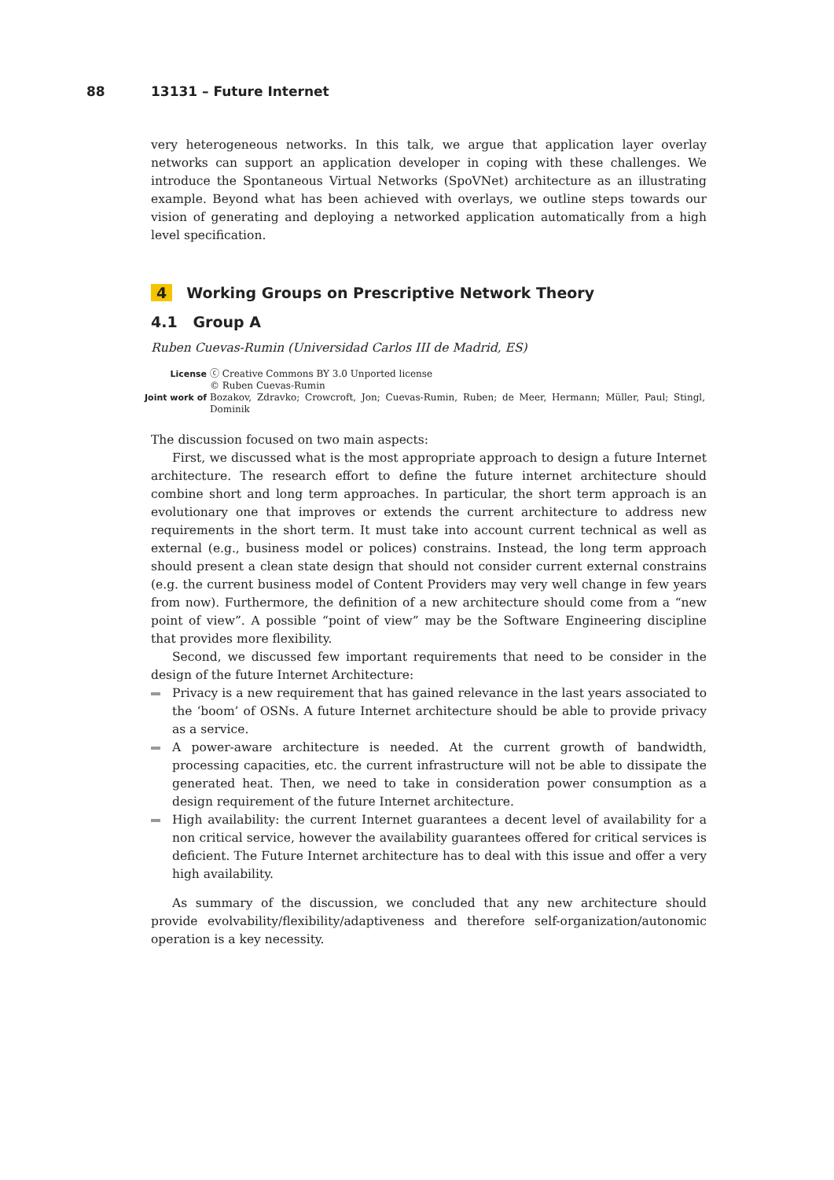88 13131 – Future Internet
very heterogeneous networks. In this talk, we argue that application layer overlay networks can support an application developer in coping with these challenges. We introduce the Spontaneous Virtual Networks (SpoVNet) architecture as an illustrating example. Beyond what has been achieved with overlays, we outline steps towards our vision of generating and deploying a networked application automatically from a high level specification.
4 Working Groups on Prescriptive Network Theory
4.1 Group A
Ruben Cuevas-Rumin (Universidad Carlos III de Madrid, ES)
| License | ⓒ Creative Commons BY 3.0 Unported license © Ruben Cuevas-Rumin |
| Joint work of | Bozakov, Zdravko; Crowcroft, Jon; Cuevas-Rumin, Ruben; de Meer, Hermann; Müller, Paul; Stingl, Dominik |
The discussion focused on two main aspects:
First, we discussed what is the most appropriate approach to design a future Internet architecture. The research effort to define the future internet architecture should combine short and long term approaches. In particular, the short term approach is an evolutionary one that improves or extends the current architecture to address new requirements in the short term. It must take into account current technical as well as external (e.g., business model or polices) constrains. Instead, the long term approach should present a clean state design that should not consider current external constrains (e.g. the current business model of Content Providers may very well change in few years from now). Furthermore, the definition of a new architecture should come from a “new point of view”. A possible “point of view” may be the Software Engineering discipline that provides more flexibility.
Second, we discussed few important requirements that need to be consider in the design of the future Internet Architecture:
Privacy is a new requirement that has gained relevance in the last years associated to the ‘boom’ of OSNs. A future Internet architecture should be able to provide privacy as a service.
A power-aware architecture is needed. At the current growth of bandwidth, processing capacities, etc. the current infrastructure will not be able to dissipate the generated heat. Then, we need to take in consideration power consumption as a design requirement of the future Internet architecture.
High availability: the current Internet guarantees a decent level of availability for a non critical service, however the availability guarantees offered for critical services is deficient. The Future Internet architecture has to deal with this issue and offer a very high availability.
As summary of the discussion, we concluded that any new architecture should provide evolvability/flexibility/adaptiveness and therefore self-organization/autonomic operation is a key necessity.